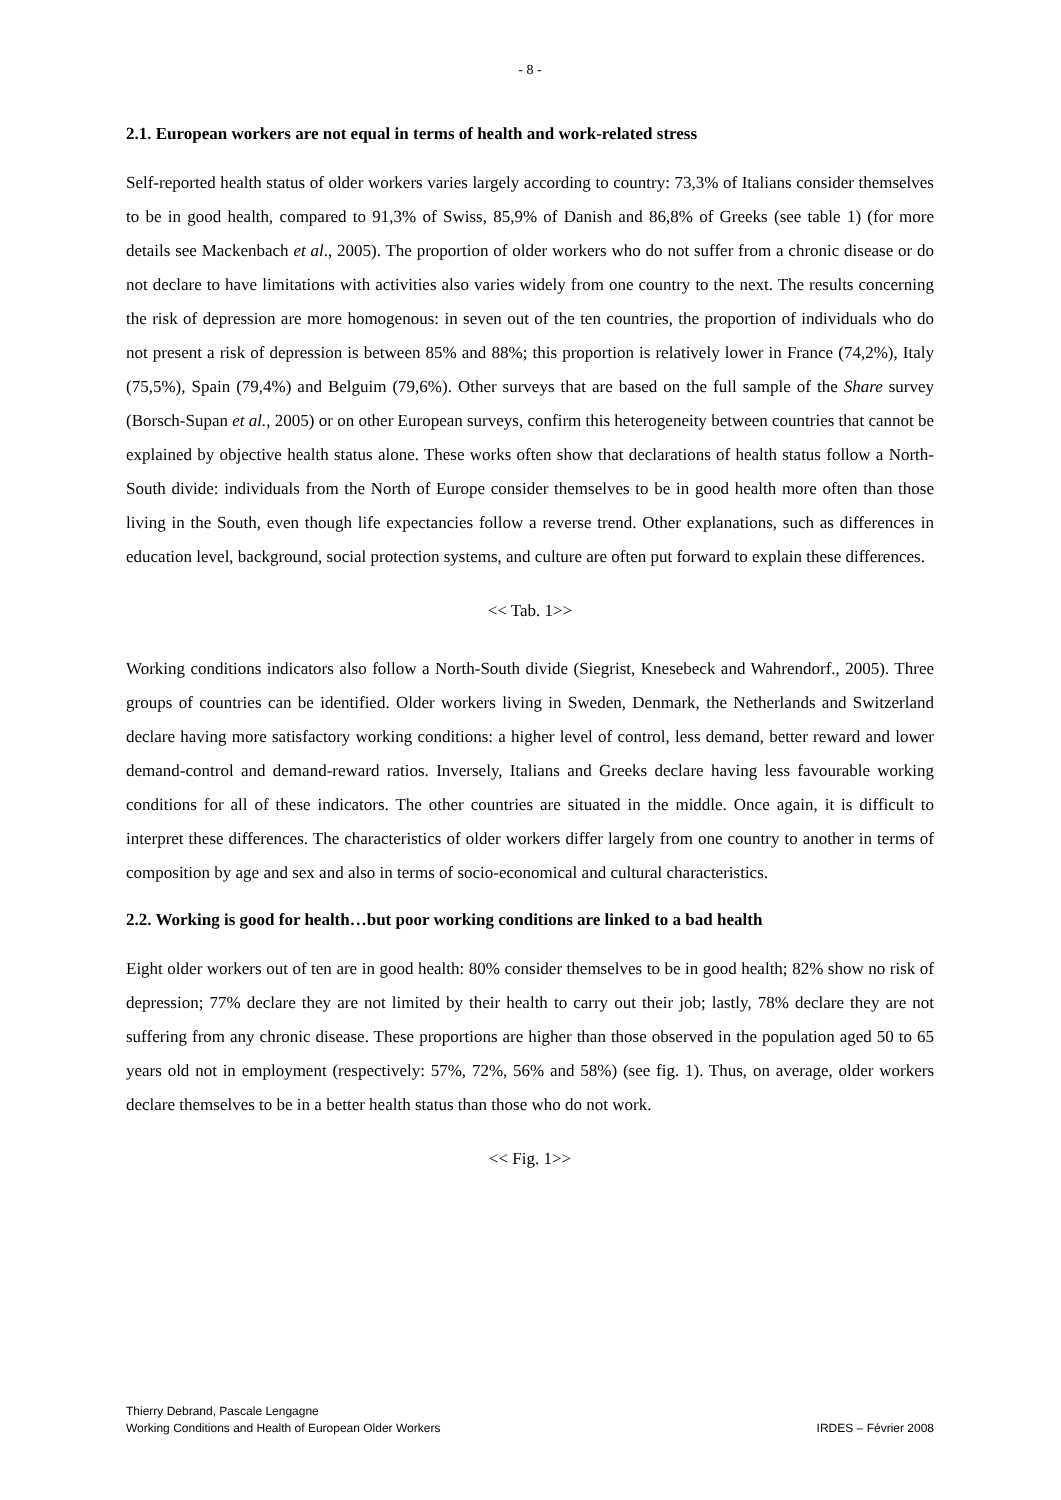- 8 -
2.1. European workers are not equal in terms of health and work-related stress
Self-reported health status of older workers varies largely according to country: 73,3% of Italians consider themselves to be in good health, compared to 91,3% of Swiss, 85,9% of Danish and 86,8% of Greeks (see table 1) (for more details see Mackenbach et al., 2005). The proportion of older workers who do not suffer from a chronic disease or do not declare to have limitations with activities also varies widely from one country to the next. The results concerning the risk of depression are more homogenous: in seven out of the ten countries, the proportion of individuals who do not present a risk of depression is between 85% and 88%; this proportion is relatively lower in France (74,2%), Italy (75,5%), Spain (79,4%) and Belguim (79,6%). Other surveys that are based on the full sample of the Share survey (Borsch-Supan et al., 2005) or on other European surveys, confirm this heterogeneity between countries that cannot be explained by objective health status alone. These works often show that declarations of health status follow a North-South divide: individuals from the North of Europe consider themselves to be in good health more often than those living in the South, even though life expectancies follow a reverse trend. Other explanations, such as differences in education level, background, social protection systems, and culture are often put forward to explain these differences.
<< Tab. 1>>
Working conditions indicators also follow a North-South divide (Siegrist, Knesebeck and Wahrendorf., 2005). Three groups of countries can be identified. Older workers living in Sweden, Denmark, the Netherlands and Switzerland declare having more satisfactory working conditions: a higher level of control, less demand, better reward and lower demand-control and demand-reward ratios. Inversely, Italians and Greeks declare having less favourable working conditions for all of these indicators. The other countries are situated in the middle. Once again, it is difficult to interpret these differences. The characteristics of older workers differ largely from one country to another in terms of composition by age and sex and also in terms of socio-economical and cultural characteristics.
2.2. Working is good for health…but poor working conditions are linked to a bad health
Eight older workers out of ten are in good health: 80% consider themselves to be in good health; 82% show no risk of depression; 77% declare they are not limited by their health to carry out their job; lastly, 78% declare they are not suffering from any chronic disease. These proportions are higher than those observed in the population aged 50 to 65 years old not in employment (respectively: 57%, 72%, 56% and 58%) (see fig. 1). Thus, on average, older workers declare themselves to be in a better health status than those who do not work.
<< Fig. 1>>
Thierry Debrand, Pascale Lengagne
Working Conditions and Health of European Older Workers IRDES – Février 2008